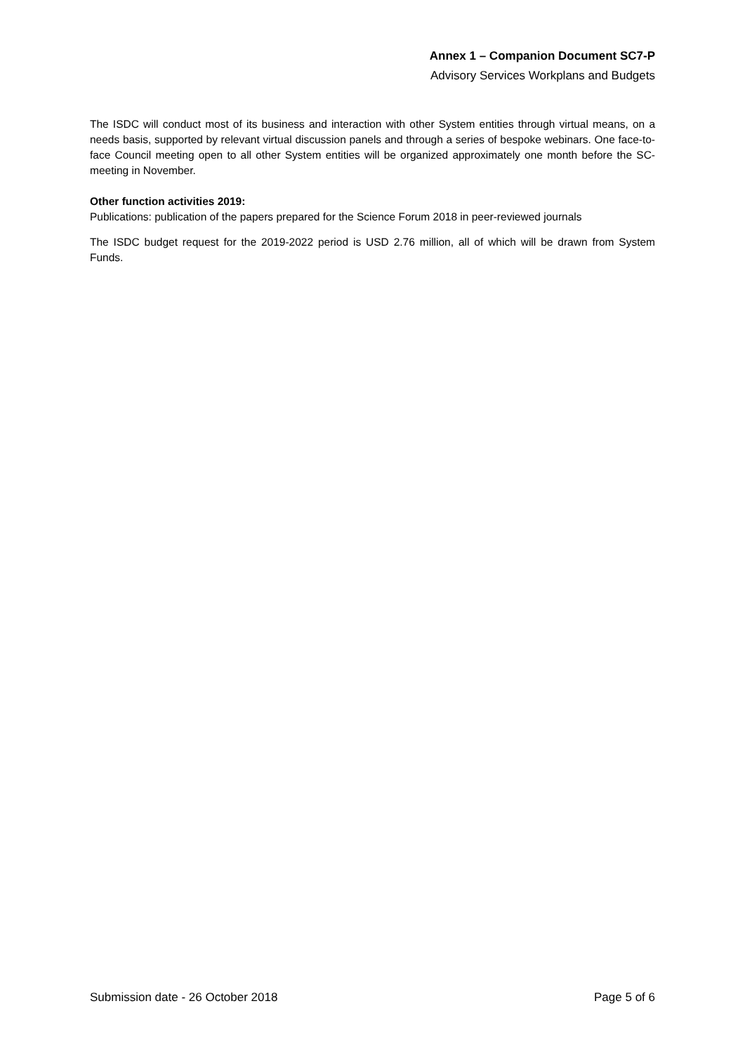Annex 1 – Companion Document SC7-P
Advisory Services Workplans and Budgets
The ISDC will conduct most of its business and interaction with other System entities through virtual means, on a needs basis, supported by relevant virtual discussion panels and through a series of bespoke webinars. One face-to-face Council meeting open to all other System entities will be organized approximately one month before the SC-meeting in November.
Other function activities 2019:
Publications: publication of the papers prepared for the Science Forum 2018 in peer-reviewed journals
The ISDC budget request for the 2019-2022 period is USD 2.76 million, all of which will be drawn from System Funds.
Submission date - 26 October 2018 Page 5 of 6